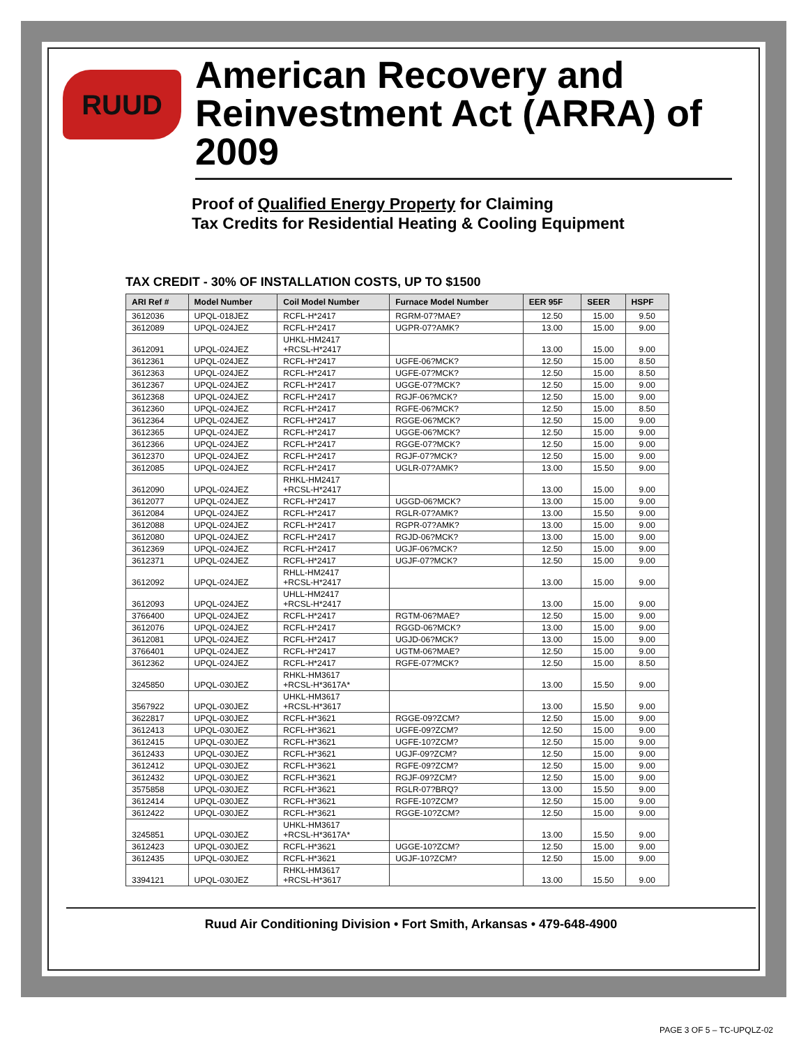RUUD
American Recovery and Reinvestment Act (ARRA) of 2009
Proof of Qualified Energy Property for Claiming
Tax Credits for Residential Heating & Cooling Equipment
TAX CREDIT - 30% OF INSTALLATION COSTS, UP TO $1500
| ARI Ref # | Model Number | Coil Model Number | Furnace Model Number | EER 95F | SEER | HSPF |
| --- | --- | --- | --- | --- | --- | --- |
| 3612036 | UPQL-018JEZ | RCFL-H*2417 | RGRM-07?MAE? | 12.50 | 15.00 | 9.50 |
| 3612089 | UPQL-024JEZ | RCFL-H*2417 | UGPR-07?AMK? | 13.00 | 15.00 | 9.00 |
| 3612091 | UPQL-024JEZ | UHKL-HM2417 +RCSL-H*2417 | | 13.00 | 15.00 | 9.00 |
| 3612361 | UPQL-024JEZ | RCFL-H*2417 | UGFE-06?MCK? | 12.50 | 15.00 | 8.50 |
| 3612363 | UPQL-024JEZ | RCFL-H*2417 | UGFE-07?MCK? | 12.50 | 15.00 | 8.50 |
| 3612367 | UPQL-024JEZ | RCFL-H*2417 | UGGE-07?MCK? | 12.50 | 15.00 | 9.00 |
| 3612368 | UPQL-024JEZ | RCFL-H*2417 | RGJF-06?MCK? | 12.50 | 15.00 | 9.00 |
| 3612360 | UPQL-024JEZ | RCFL-H*2417 | RGFE-06?MCK? | 12.50 | 15.00 | 8.50 |
| 3612364 | UPQL-024JEZ | RCFL-H*2417 | RGGE-06?MCK? | 12.50 | 15.00 | 9.00 |
| 3612365 | UPQL-024JEZ | RCFL-H*2417 | UGGE-06?MCK? | 12.50 | 15.00 | 9.00 |
| 3612366 | UPQL-024JEZ | RCFL-H*2417 | RGGE-07?MCK? | 12.50 | 15.00 | 9.00 |
| 3612370 | UPQL-024JEZ | RCFL-H*2417 | RGJF-07?MCK? | 12.50 | 15.00 | 9.00 |
| 3612085 | UPQL-024JEZ | RCFL-H*2417 | UGLR-07?AMK? | 13.00 | 15.50 | 9.00 |
| 3612090 | UPQL-024JEZ | RHKL-HM2417 +RCSL-H*2417 | | 13.00 | 15.00 | 9.00 |
| 3612077 | UPQL-024JEZ | RCFL-H*2417 | UGGD-06?MCK? | 13.00 | 15.00 | 9.00 |
| 3612084 | UPQL-024JEZ | RCFL-H*2417 | RGLR-07?AMK? | 13.00 | 15.50 | 9.00 |
| 3612088 | UPQL-024JEZ | RCFL-H*2417 | RGPR-07?AMK? | 13.00 | 15.00 | 9.00 |
| 3612080 | UPQL-024JEZ | RCFL-H*2417 | RGJD-06?MCK? | 13.00 | 15.00 | 9.00 |
| 3612369 | UPQL-024JEZ | RCFL-H*2417 | UGJF-06?MCK? | 12.50 | 15.00 | 9.00 |
| 3612371 | UPQL-024JEZ | RCFL-H*2417 | UGJF-07?MCK? | 12.50 | 15.00 | 9.00 |
| 3612092 | UPQL-024JEZ | RHLL-HM2417 +RCSL-H*2417 | | 13.00 | 15.00 | 9.00 |
| 3612093 | UPQL-024JEZ | UHLL-HM2417 +RCSL-H*2417 | | 13.00 | 15.00 | 9.00 |
| 3766400 | UPQL-024JEZ | RCFL-H*2417 | RGTM-06?MAE? | 12.50 | 15.00 | 9.00 |
| 3612076 | UPQL-024JEZ | RCFL-H*2417 | RGGD-06?MCK? | 13.00 | 15.00 | 9.00 |
| 3612081 | UPQL-024JEZ | RCFL-H*2417 | UGJD-06?MCK? | 13.00 | 15.00 | 9.00 |
| 3766401 | UPQL-024JEZ | RCFL-H*2417 | UGTM-06?MAE? | 12.50 | 15.00 | 9.00 |
| 3612362 | UPQL-024JEZ | RCFL-H*2417 | RGFE-07?MCK? | 12.50 | 15.00 | 8.50 |
| 3245850 | UPQL-030JEZ | RHKL-HM3617 +RCSL-H*3617A* | | 13.00 | 15.50 | 9.00 |
| 3567922 | UPQL-030JEZ | UHKL-HM3617 +RCSL-H*3617 | | 13.00 | 15.50 | 9.00 |
| 3622817 | UPQL-030JEZ | RCFL-H*3621 | RGGE-09?ZCM? | 12.50 | 15.00 | 9.00 |
| 3612413 | UPQL-030JEZ | RCFL-H*3621 | UGFE-09?ZCM? | 12.50 | 15.00 | 9.00 |
| 3612415 | UPQL-030JEZ | RCFL-H*3621 | UGFE-10?ZCM? | 12.50 | 15.00 | 9.00 |
| 3612433 | UPQL-030JEZ | RCFL-H*3621 | UGJF-09?ZCM? | 12.50 | 15.00 | 9.00 |
| 3612412 | UPQL-030JEZ | RCFL-H*3621 | RGFE-09?ZCM? | 12.50 | 15.00 | 9.00 |
| 3612432 | UPQL-030JEZ | RCFL-H*3621 | RGJF-09?ZCM? | 12.50 | 15.00 | 9.00 |
| 3575858 | UPQL-030JEZ | RCFL-H*3621 | RGLR-07?BRQ? | 13.00 | 15.50 | 9.00 |
| 3612414 | UPQL-030JEZ | RCFL-H*3621 | RGFE-10?ZCM? | 12.50 | 15.00 | 9.00 |
| 3612422 | UPQL-030JEZ | RCFL-H*3621 | RGGE-10?ZCM? | 12.50 | 15.00 | 9.00 |
| 3245851 | UPQL-030JEZ | UHKL-HM3617 +RCSL-H*3617A* | | 13.00 | 15.50 | 9.00 |
| 3612423 | UPQL-030JEZ | RCFL-H*3621 | UGGE-10?ZCM? | 12.50 | 15.00 | 9.00 |
| 3612435 | UPQL-030JEZ | RCFL-H*3621 | UGJF-10?ZCM? | 12.50 | 15.00 | 9.00 |
| 3394121 | UPQL-030JEZ | RHKL-HM3617 +RCSL-H*3617 | | 13.00 | 15.50 | 9.00 |
Ruud Air Conditioning Division • Fort Smith, Arkansas • 479-648-4900
PAGE 3 OF 5 – TC-UPQLZ-02